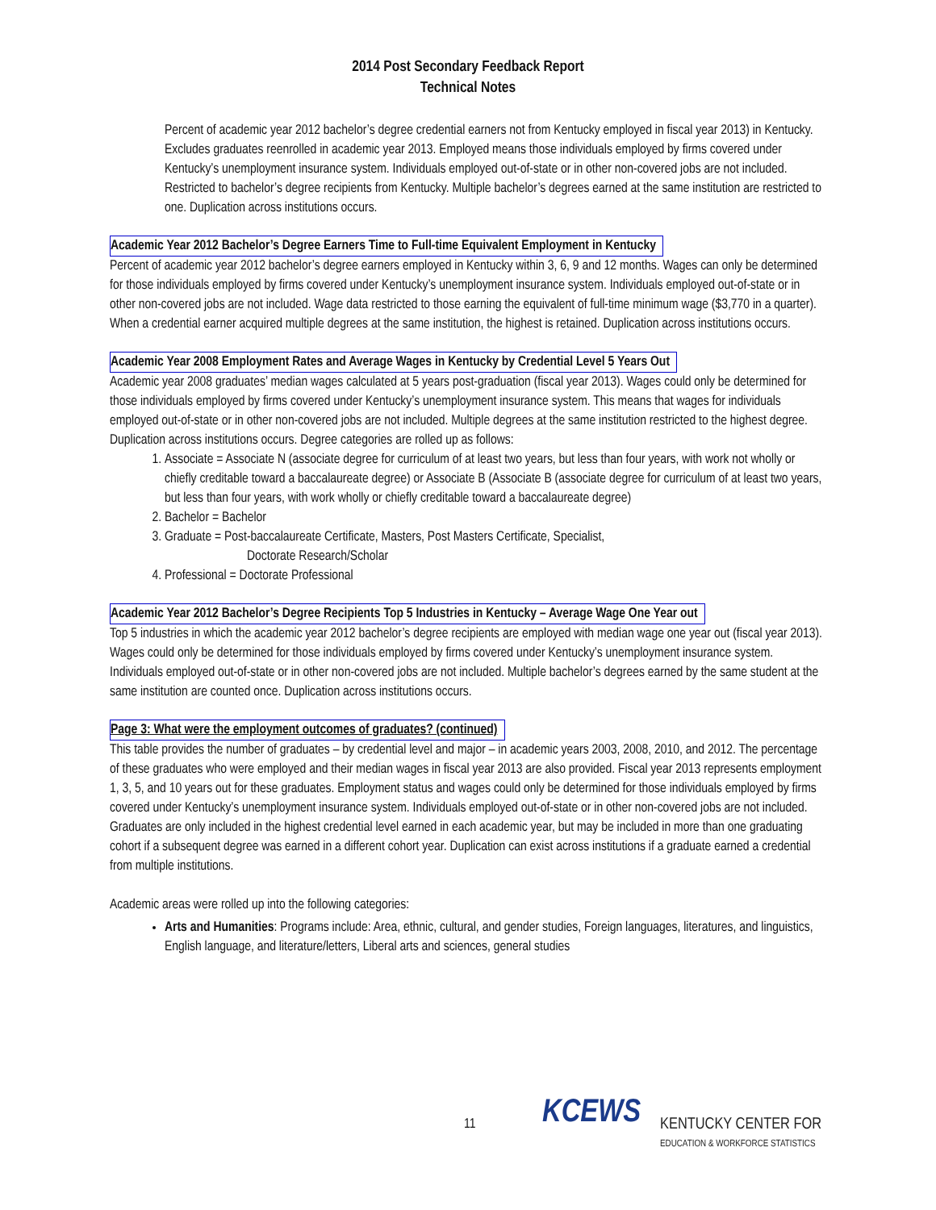2014 Post Secondary Feedback Report
Technical Notes
Percent of academic year 2012 bachelor’s degree credential earners not from Kentucky employed in fiscal year 2013) in Kentucky. Excludes graduates reenrolled in academic year 2013. Employed means those individuals employed by firms covered under Kentucky’s unemployment insurance system. Individuals employed out-of-state or in other non-covered jobs are not included. Restricted to bachelor’s degree recipients from Kentucky. Multiple bachelor’s degrees earned at the same institution are restricted to one. Duplication across institutions occurs.
Academic Year 2012 Bachelor’s Degree Earners Time to Full-time Equivalent Employment in Kentucky
Percent of academic year 2012 bachelor’s degree earners employed in Kentucky within 3, 6, 9 and 12 months. Wages can only be determined for those individuals employed by firms covered under Kentucky’s unemployment insurance system. Individuals employed out-of-state or in other non-covered jobs are not included. Wage data restricted to those earning the equivalent of full-time minimum wage ($3,770 in a quarter). When a credential earner acquired multiple degrees at the same institution, the highest is retained. Duplication across institutions occurs.
Academic Year 2008 Employment Rates and Average Wages in Kentucky by Credential Level 5 Years Out
Academic year 2008 graduates’ median wages calculated at 5 years post-graduation (fiscal year 2013). Wages could only be determined for those individuals employed by firms covered under Kentucky’s unemployment insurance system. This means that wages for individuals employed out-of-state or in other non-covered jobs are not included. Multiple degrees at the same institution restricted to the highest degree. Duplication across institutions occurs. Degree categories are rolled up as follows:
1. Associate = Associate N (associate degree for curriculum of at least two years, but less than four years, with work not wholly or chiefly creditable toward a baccalaureate degree) or Associate B (Associate B (associate degree for curriculum of at least two years, but less than four years, with work wholly or chiefly creditable toward a baccalaureate degree)
2. Bachelor = Bachelor
3. Graduate = Post-baccalaureate Certificate, Masters, Post Masters Certificate, Specialist,
Doctorate Research/Scholar
4. Professional = Doctorate Professional
Academic Year 2012 Bachelor’s Degree Recipients Top 5 Industries in Kentucky – Average Wage One Year out
Top 5 industries in which the academic year 2012 bachelor’s degree recipients are employed with median wage one year out (fiscal year 2013). Wages could only be determined for those individuals employed by firms covered under Kentucky’s unemployment insurance system. Individuals employed out-of-state or in other non-covered jobs are not included. Multiple bachelor’s degrees earned by the same student at the same institution are counted once. Duplication across institutions occurs.
Page 3: What were the employment outcomes of graduates? (continued)
This table provides the number of graduates – by credential level and major – in academic years 2003, 2008, 2010, and 2012. The percentage of these graduates who were employed and their median wages in fiscal year 2013 are also provided. Fiscal year 2013 represents employment 1, 3, 5, and 10 years out for these graduates. Employment status and wages could only be determined for those individuals employed by firms covered under Kentucky’s unemployment insurance system. Individuals employed out-of-state or in other non-covered jobs are not included. Graduates are only included in the highest credential level earned in each academic year, but may be included in more than one graduating cohort if a subsequent degree was earned in a different cohort year. Duplication can exist across institutions if a graduate earned a credential from multiple institutions.
Academic areas were rolled up into the following categories:
Arts and Humanities: Programs include: Area, ethnic, cultural, and gender studies, Foreign languages, literatures, and linguistics, English language, and literature/letters, Liberal arts and sciences, general studies
11 KCEWS
KENTUCKY CENTER FOR
EDUCATION & WORKFORCE STATISTICS